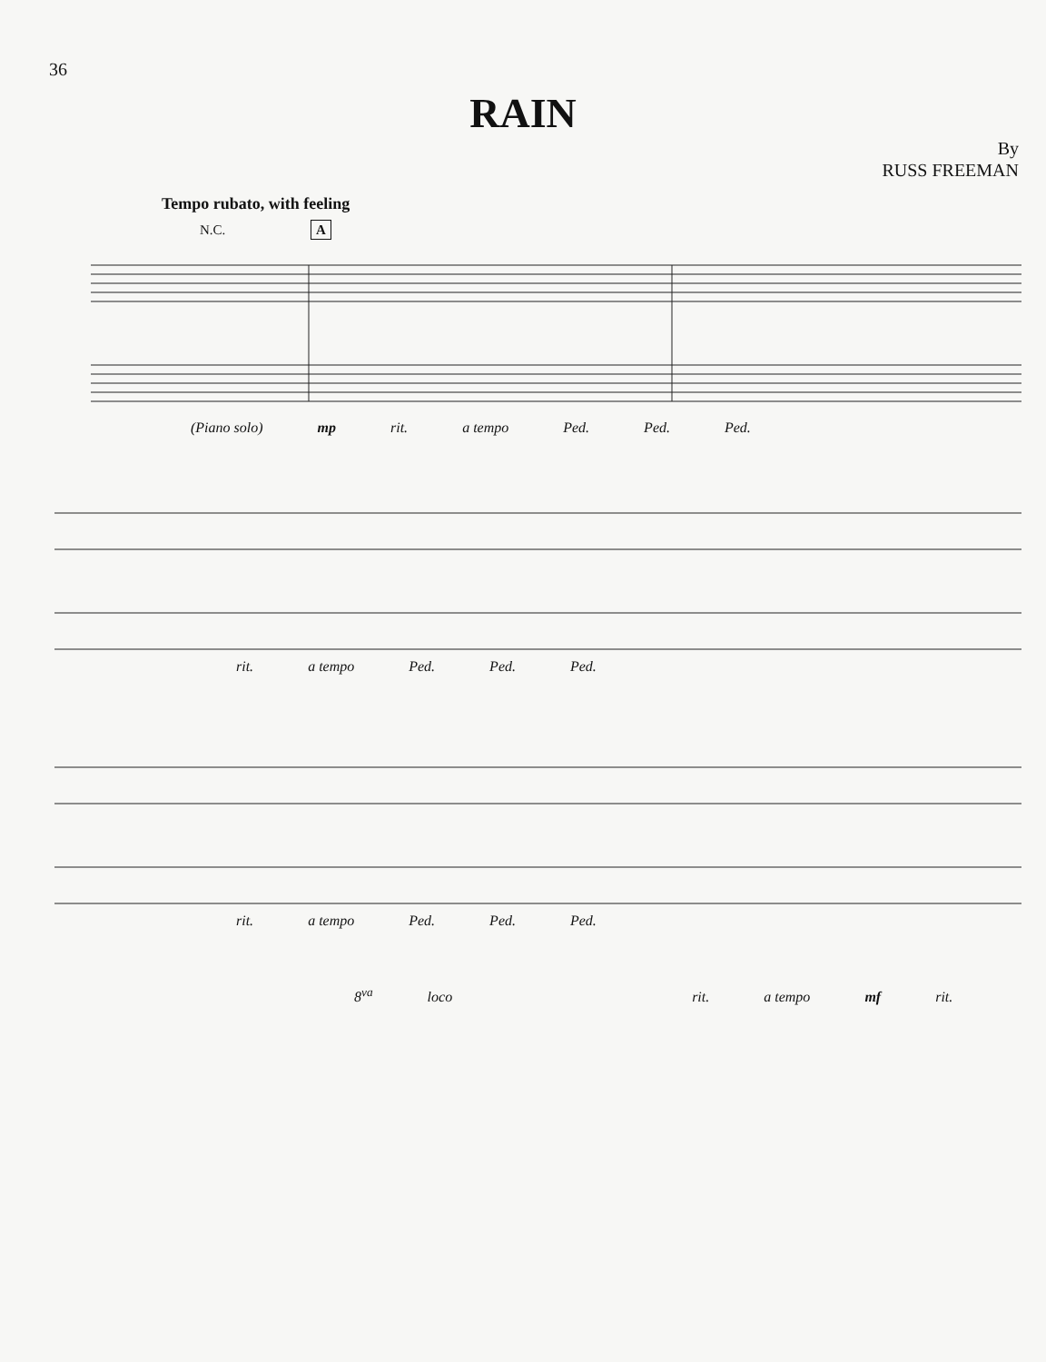36
RAIN
By
RUSS FREEMAN
Tempo rubato, with feeling
N.C. A
(Piano solo) mp rit. a tempo Ped. Ped. Ped.
rit. a tempo Ped. Ped. Ped.
rit. a tempo Ped. Ped. Ped.
8<sup>va</sup> loco rit. a tempo mf rit.